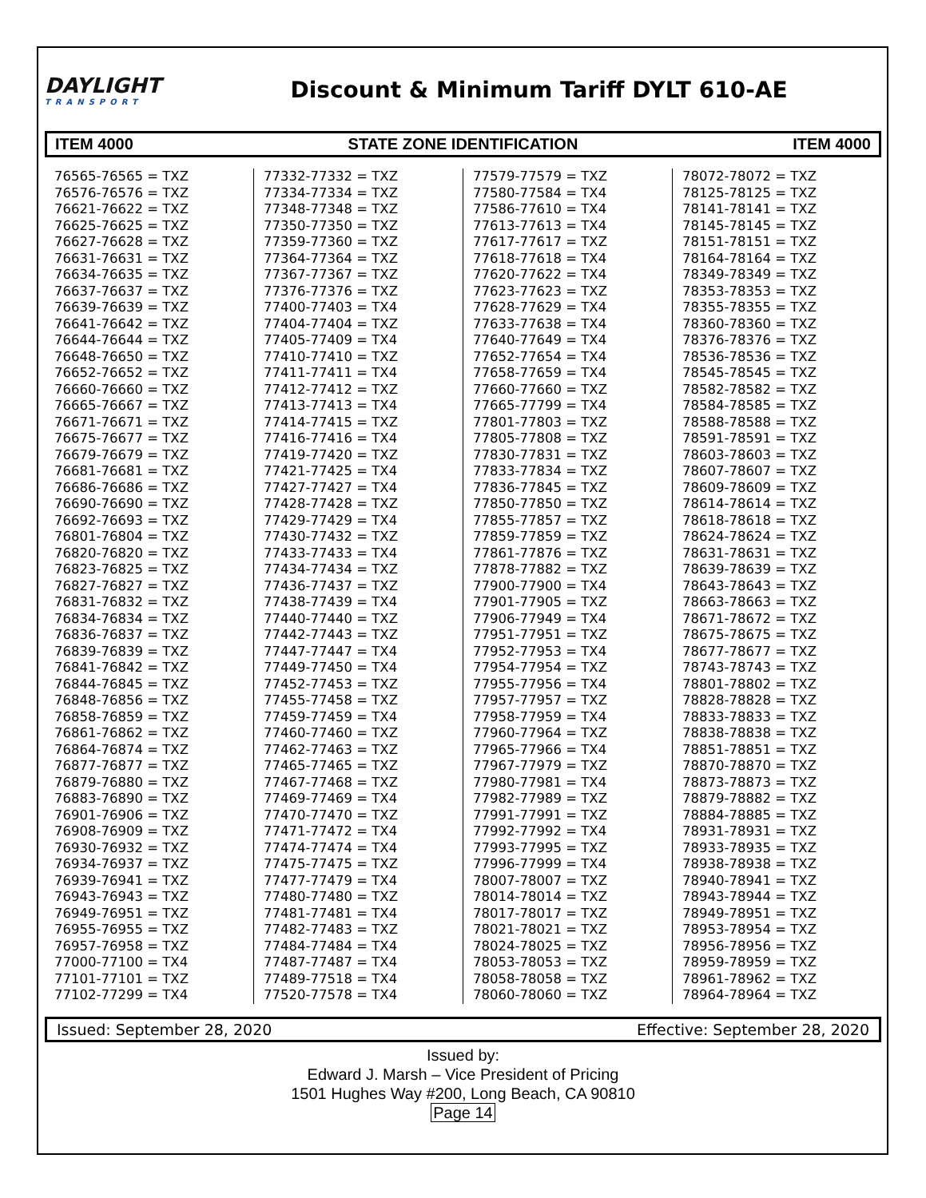DAYLIGHT
TRANSPORT
Discount & Minimum Tariff DYLT 610-AE
ITEM 4000 STATE ZONE IDENTIFICATION ITEM 4000
76565-76565 = TXZ
76576-76576 = TXZ
76621-76622 = TXZ
76625-76625 = TXZ
76627-76628 = TXZ
76631-76631 = TXZ
76634-76635 = TXZ
76637-76637 = TXZ
76639-76639 = TXZ
76641-76642 = TXZ
76644-76644 = TXZ
76648-76650 = TXZ
76652-76652 = TXZ
76660-76660 = TXZ
76665-76667 = TXZ
76671-76671 = TXZ
76675-76677 = TXZ
76679-76679 = TXZ
76681-76681 = TXZ
76686-76686 = TXZ
76690-76690 = TXZ
76692-76693 = TXZ
76801-76804 = TXZ
76820-76820 = TXZ
76823-76825 = TXZ
76827-76827 = TXZ
76831-76832 = TXZ
76834-76834 = TXZ
76836-76837 = TXZ
76839-76839 = TXZ
76841-76842 = TXZ
76844-76845 = TXZ
76848-76856 = TXZ
76858-76859 = TXZ
76861-76862 = TXZ
76864-76874 = TXZ
76877-76877 = TXZ
76879-76880 = TXZ
76883-76890 = TXZ
76901-76906 = TXZ
76908-76909 = TXZ
76930-76932 = TXZ
76934-76937 = TXZ
76939-76941 = TXZ
76943-76943 = TXZ
76949-76951 = TXZ
76955-76955 = TXZ
76957-76958 = TXZ
77000-77100 = TX4
77101-77101 = TXZ
77102-77299 = TX4
77332-77332 = TXZ
77334-77334 = TXZ
77348-77348 = TXZ
77350-77350 = TXZ
77359-77360 = TXZ
77364-77364 = TXZ
77367-77367 = TXZ
77376-77376 = TXZ
77400-77403 = TX4
77404-77404 = TXZ
77405-77409 = TX4
77410-77410 = TXZ
77411-77411 = TX4
77412-77412 = TXZ
77413-77413 = TX4
77414-77415 = TXZ
77416-77416 = TX4
77419-77420 = TXZ
77421-77425 = TX4
77427-77427 = TX4
77428-77428 = TXZ
77429-77429 = TX4
77430-77432 = TXZ
77433-77433 = TX4
77434-77434 = TXZ
77436-77437 = TXZ
77438-77439 = TX4
77440-77440 = TXZ
77442-77443 = TXZ
77447-77447 = TX4
77449-77450 = TX4
77452-77453 = TXZ
77455-77458 = TXZ
77459-77459 = TX4
77460-77460 = TXZ
77462-77463 = TXZ
77465-77465 = TXZ
77467-77468 = TXZ
77469-77469 = TX4
77470-77470 = TXZ
77471-77472 = TX4
77474-77474 = TX4
77475-77475 = TXZ
77477-77479 = TX4
77480-77480 = TXZ
77481-77481 = TX4
77482-77483 = TXZ
77484-77484 = TX4
77487-77487 = TX4
77489-77518 = TX4
77520-77578 = TX4
77579-77579 = TXZ
77580-77584 = TX4
77586-77610 = TX4
77613-77613 = TX4
77617-77617 = TXZ
77618-77618 = TX4
77620-77622 = TX4
77623-77623 = TXZ
77628-77629 = TX4
77633-77638 = TX4
77640-77649 = TX4
77652-77654 = TX4
77658-77659 = TX4
77660-77660 = TXZ
77665-77799 = TX4
77801-77803 = TXZ
77805-77808 = TXZ
77830-77831 = TXZ
77833-77834 = TXZ
77836-77845 = TXZ
77850-77850 = TXZ
77855-77857 = TXZ
77859-77859 = TXZ
77861-77876 = TXZ
77878-77882 = TXZ
77900-77900 = TX4
77901-77905 = TXZ
77906-77949 = TX4
77951-77951 = TXZ
77952-77953 = TX4
77954-77954 = TXZ
77955-77956 = TX4
77957-77957 = TXZ
77958-77959 = TX4
77960-77964 = TXZ
77965-77966 = TX4
77967-77979 = TXZ
77980-77981 = TX4
77982-77989 = TXZ
77991-77991 = TXZ
77992-77992 = TX4
77993-77995 = TXZ
77996-77999 = TX4
78007-78007 = TXZ
78014-78014 = TXZ
78017-78017 = TXZ
78021-78021 = TXZ
78024-78025 = TXZ
78053-78053 = TXZ
78058-78058 = TXZ
78060-78060 = TXZ
78072-78072 = TXZ
78125-78125 = TXZ
78141-78141 = TXZ
78145-78145 = TXZ
78151-78151 = TXZ
78164-78164 = TXZ
78349-78349 = TXZ
78353-78353 = TXZ
78355-78355 = TXZ
78360-78360 = TXZ
78376-78376 = TXZ
78536-78536 = TXZ
78545-78545 = TXZ
78582-78582 = TXZ
78584-78585 = TXZ
78588-78588 = TXZ
78591-78591 = TXZ
78603-78603 = TXZ
78607-78607 = TXZ
78609-78609 = TXZ
78614-78614 = TXZ
78618-78618 = TXZ
78624-78624 = TXZ
78631-78631 = TXZ
78639-78639 = TXZ
78643-78643 = TXZ
78663-78663 = TXZ
78671-78672 = TXZ
78675-78675 = TXZ
78677-78677 = TXZ
78743-78743 = TXZ
78801-78802 = TXZ
78828-78828 = TXZ
78833-78833 = TXZ
78838-78838 = TXZ
78851-78851 = TXZ
78870-78870 = TXZ
78873-78873 = TXZ
78879-78882 = TXZ
78884-78885 = TXZ
78931-78931 = TXZ
78933-78935 = TXZ
78938-78938 = TXZ
78940-78941 = TXZ
78943-78944 = TXZ
78949-78951 = TXZ
78953-78954 = TXZ
78956-78956 = TXZ
78959-78959 = TXZ
78961-78962 = TXZ
78964-78964 = TXZ
Issued: September 28, 2020 Effective: September 28, 2020
Issued by:
Edward J. Marsh – Vice President of Pricing
1501 Hughes Way #200, Long Beach, CA 90810
Page 14